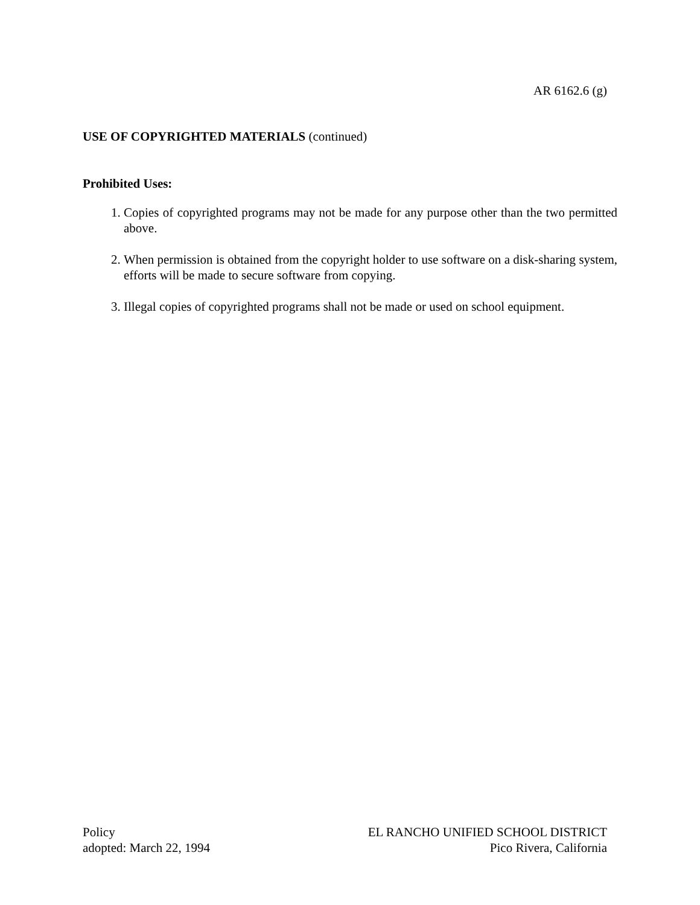AR 6162.6 (g)
USE OF COPYRIGHTED MATERIALS (continued)
Prohibited Uses:
1. Copies of copyrighted programs may not be made for any purpose other than the two permitted above.
2. When permission is obtained from the copyright holder to use software on a disk-sharing system, efforts will be made to secure software from copying.
3. Illegal copies of copyrighted programs shall not be made or used on school equipment.
Policy
adopted: March 22, 1994
EL RANCHO UNIFIED SCHOOL DISTRICT
Pico Rivera, California